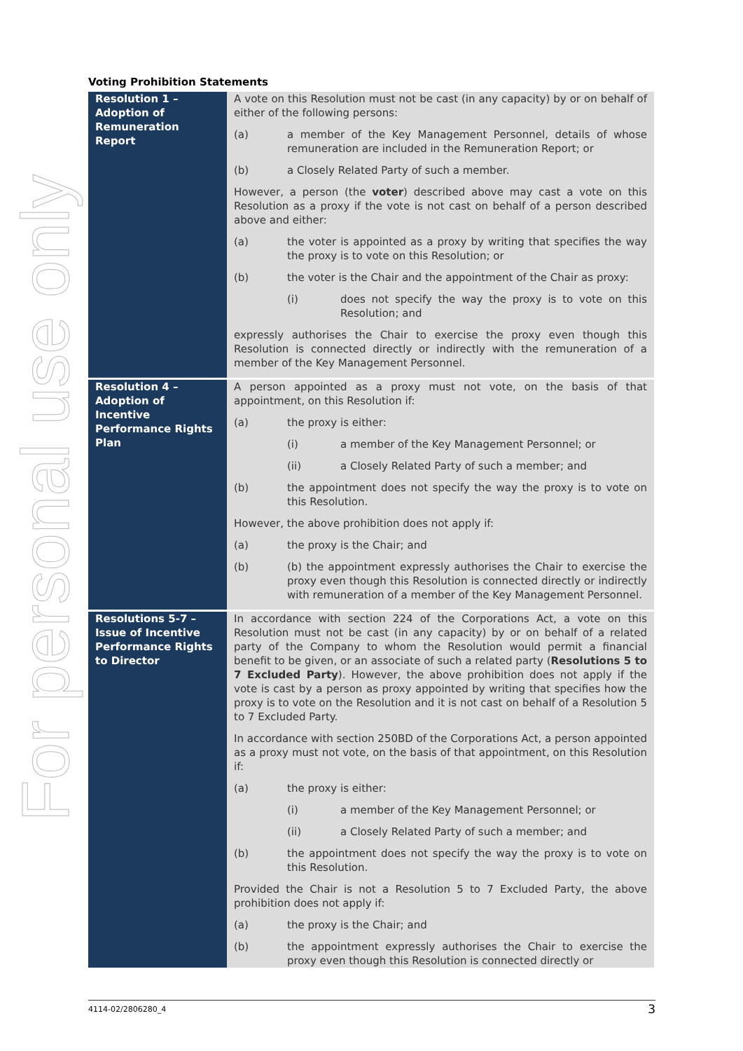For personal use only
Voting Prohibition Statements
| Resolution 1 – Adoption of Remuneration Report | A vote on this Resolution must not be cast (in any capacity) by or on behalf of either of the following persons: (a) a member of the Key Management Personnel, details of whose remuneration are included in the Remuneration Report; or (b) a Closely Related Party of such a member. However, a person (the voter ) described above may cast a vote on this Resolution as a proxy if the vote is not cast on behalf of a person described above and either: (a) the voter is appointed as a proxy by writing that specifies the way the proxy is to vote on this Resolution; or (b) the voter is the Chair and the appointment of the Chair as proxy: (i) does not specify the way the proxy is to vote on this Resolution; and expressly authorises the Chair to exercise the proxy even though this Resolution is connected directly or indirectly with the remuneration of a member of the Key Management Personnel. |
| Resolution 4 – Adoption of Incentive Performance Rights Plan | A person appointed as a proxy must not vote, on the basis of that appointment, on this Resolution if: (a) the proxy is either: (i) a member of the Key Management Personnel; or (ii) a Closely Related Party of such a member; and (b) the appointment does not specify the way the proxy is to vote on this Resolution. However, the above prohibition does not apply if: (a) the proxy is the Chair; and (b) (b) the appointment expressly authorises the Chair to exercise the proxy even though this Resolution is connected directly or indirectly with remuneration of a member of the Key Management Personnel. |
| Resolutions 5-7 – Issue of Incentive Performance Rights to Director | In accordance with section 224 of the Corporations Act, a vote on this Resolution must not be cast (in any capacity) by or on behalf of a related party of the Company to whom the Resolution would permit a financial benefit to be given, or an associate of such a related party ( Resolutions 5 to 7 Excluded Party ). However, the above prohibition does not apply if the vote is cast by a person as proxy appointed by writing that specifies how the proxy is to vote on the Resolution and it is not cast on behalf of a Resolution 5 to 7 Excluded Party. In accordance with section 250BD of the Corporations Act, a person appointed as a proxy must not vote, on the basis of that appointment, on this Resolution if: (a) the proxy is either: (i) a member of the Key Management Personnel; or (ii) a Closely Related Party of such a member; and (b) the appointment does not specify the way the proxy is to vote on this Resolution. Provided the Chair is not a Resolution 5 to 7 Excluded Party, the above prohibition does not apply if: (a) the proxy is the Chair; and (b) the appointment expressly authorises the Chair to exercise the proxy even though this Resolution is connected directly or |
4114-02/2806280_4 3